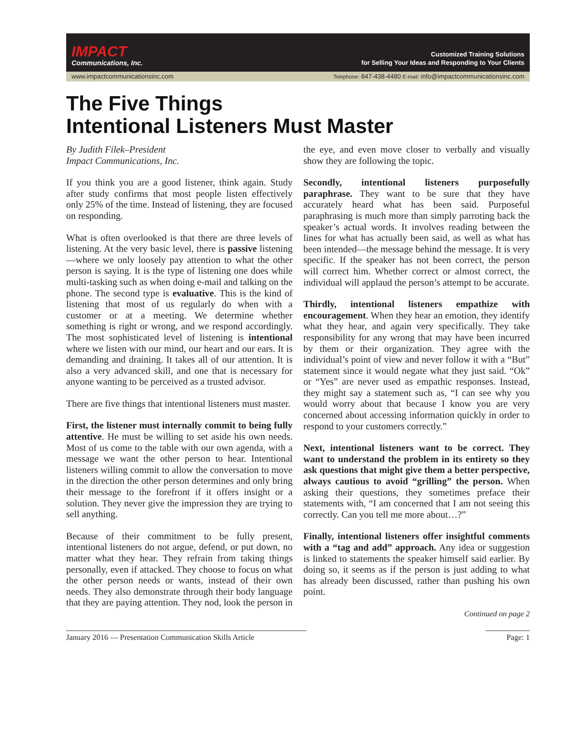IMPACT
Communications, Inc.
Customized Training Solutions
for Selling Your Ideas and Responding to Your Clients
www.impactcommunicationsinc.com Telephone: 847-438-4480 E-mail: info@impactcommunicationsinc.com
The Five Things
Intentional Listeners Must Master
By Judith Filek–President
Impact Communications, Inc.
If you think you are a good listener, think again. Study after study confirms that most people listen effectively only 25% of the time. Instead of listening, they are focused on responding.
What is often overlooked is that there are three levels of listening. At the very basic level, there is passive listening —where we only loosely pay attention to what the other person is saying. It is the type of listening one does while multi-tasking such as when doing e-mail and talking on the phone. The second type is evaluative. This is the kind of listening that most of us regularly do when with a customer or at a meeting. We determine whether something is right or wrong, and we respond accordingly. The most sophisticated level of listening is intentional where we listen with our mind, our heart and our ears. It is demanding and draining. It takes all of our attention. It is also a very advanced skill, and one that is necessary for anyone wanting to be perceived as a trusted advisor.
There are five things that intentional listeners must master.
First, the listener must internally commit to being fully attentive. He must be willing to set aside his own needs. Most of us come to the table with our own agenda, with a message we want the other person to hear. Intentional listeners willing commit to allow the conversation to move in the direction the other person determines and only bring their message to the forefront if it offers insight or a solution. They never give the impression they are trying to sell anything.
Because of their commitment to be fully present, intentional listeners do not argue, defend, or put down, no matter what they hear. They refrain from taking things personally, even if attacked. They choose to focus on what the other person needs or wants, instead of their own needs. They also demonstrate through their body language that they are paying attention. They nod, look the person in the eye, and even move closer to verbally and visually show they are following the topic.
Secondly, intentional listeners purposefully paraphrase. They want to be sure that they have accurately heard what has been said. Purposeful paraphrasing is much more than simply parroting back the speaker’s actual words. It involves reading between the lines for what has actually been said, as well as what has been intended—the message behind the message. It is very specific. If the speaker has not been correct, the person will correct him. Whether correct or almost correct, the individual will applaud the person’s attempt to be accurate.
Thirdly, intentional listeners empathize with encouragement. When they hear an emotion, they identify what they hear, and again very specifically. They take responsibility for any wrong that may have been incurred by them or their organization. They agree with the individual’s point of view and never follow it with a “But” statement since it would negate what they just said. “Ok” or “Yes” are never used as empathic responses. Instead, they might say a statement such as, “I can see why you would worry about that because I know you are very concerned about accessing information quickly in order to respond to your customers correctly.”
Next, intentional listeners want to be correct. They want to understand the problem in its entirety so they ask questions that might give them a better perspective, always cautious to avoid “grilling” the person. When asking their questions, they sometimes preface their statements with, “I am concerned that I am not seeing this correctly. Can you tell me more about…?”
Finally, intentional listeners offer insightful comments with a “tag and add” approach. Any idea or suggestion is linked to statements the speaker himself said earlier. By doing so, it seems as if the person is just adding to what has already been discussed, rather than pushing his own point.
Continued on page 2
January 2016 — Presentation Communication Skills Article Page: 1